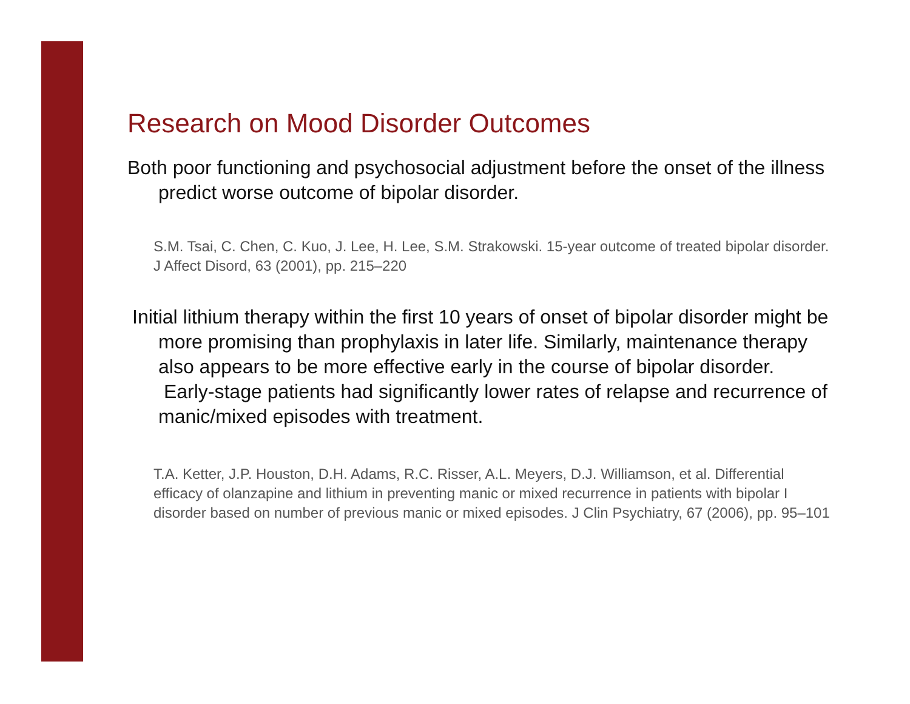Research on Mood Disorder Outcomes
Both poor functioning and psychosocial adjustment before the onset of the illness predict worse outcome of bipolar disorder.
S.M. Tsai, C. Chen, C. Kuo, J. Lee, H. Lee, S.M. Strakowski. 15-year outcome of treated bipolar disorder. J Affect Disord, 63 (2001), pp. 215–220
Initial lithium therapy within the first 10 years of onset of bipolar disorder might be more promising than prophylaxis in later life. Similarly, maintenance therapy also appears to be more effective early in the course of bipolar disorder. Early-stage patients had significantly lower rates of relapse and recurrence of manic/mixed episodes with treatment.
T.A. Ketter, J.P. Houston, D.H. Adams, R.C. Risser, A.L. Meyers, D.J. Williamson, et al. Differential efficacy of olanzapine and lithium in preventing manic or mixed recurrence in patients with bipolar I disorder based on number of previous manic or mixed episodes. J Clin Psychiatry, 67 (2006), pp. 95–101